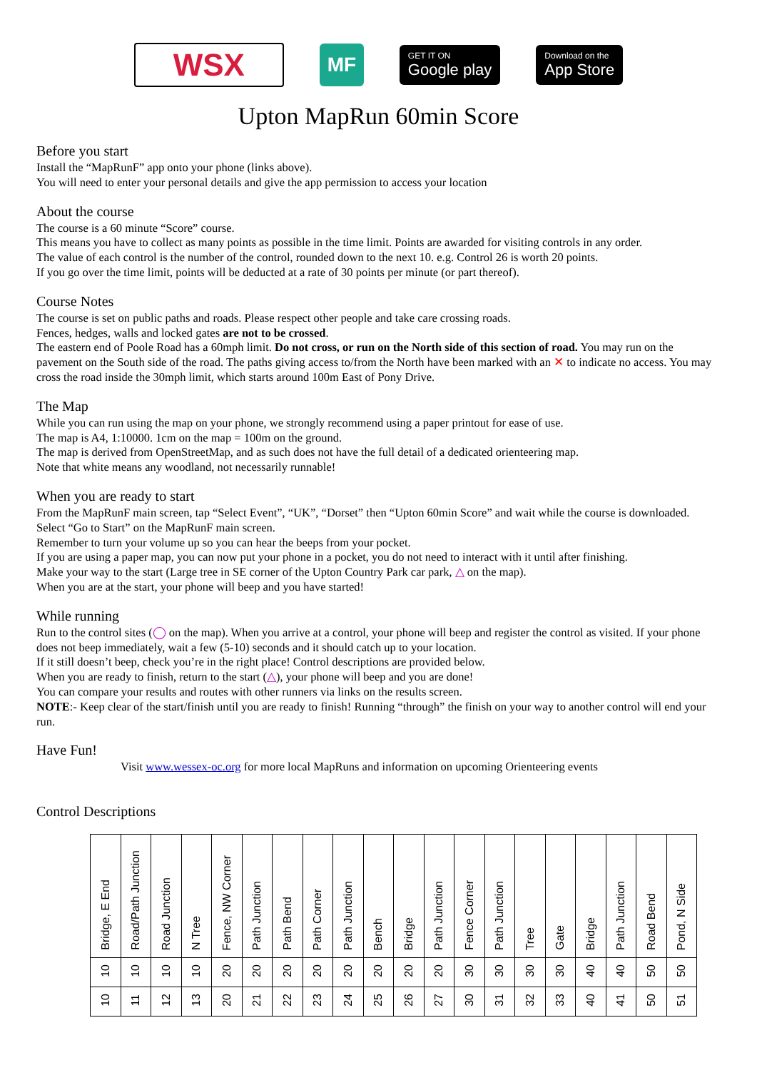WSX
MF
GET IT ON
Google play
Download on the
App Store
Upton MapRun 60min Score
Before you start
Install the “MapRunF” app onto your phone (links above).
You will need to enter your personal details and give the app permission to access your location
About the course
The course is a 60 minute “Score” course.
This means you have to collect as many points as possible in the time limit. Points are awarded for visiting controls in any order.
The value of each control is the number of the control, rounded down to the next 10. e.g. Control 26 is worth 20 points.
If you go over the time limit, points will be deducted at a rate of 30 points per minute (or part thereof).
Course Notes
The course is set on public paths and roads. Please respect other people and take care crossing roads.
Fences, hedges, walls and locked gates are not to be crossed.
The eastern end of Poole Road has a 60mph limit. Do not cross, or run on the North side of this section of road. You may run on the pavement on the South side of the road. The paths giving access to/from the North have been marked with an ✕ to indicate no access. You may cross the road inside the 30mph limit, which starts around 100m East of Pony Drive.
The Map
While you can run using the map on your phone, we strongly recommend using a paper printout for ease of use.
The map is A4, 1:10000. 1cm on the map = 100m on the ground.
The map is derived from OpenStreetMap, and as such does not have the full detail of a dedicated orienteering map.
Note that white means any woodland, not necessarily runnable!
When you are ready to start
From the MapRunF main screen, tap “Select Event”, “UK”, “Dorset” then “Upton 60min Score” and wait while the course is downloaded.
Select “Go to Start” on the MapRunF main screen.
Remember to turn your volume up so you can hear the beeps from your pocket.
If you are using a paper map, you can now put your phone in a pocket, you do not need to interact with it until after finishing.
Make your way to the start (Large tree in SE corner of the Upton Country Park car park, △ on the map).
When you are at the start, your phone will beep and you have started!
While running
Run to the control sites (◯ on the map). When you arrive at a control, your phone will beep and register the control as visited. If your phone does not beep immediately, wait a few (5-10) seconds and it should catch up to your location.
If it still doesn’t beep, check you’re in the right place! Control descriptions are provided below.
When you are ready to finish, return to the start (△), your phone will beep and you are done!
You can compare your results and routes with other runners via links on the results screen.
NOTE:- Keep clear of the start/finish until you are ready to finish! Running “through” the finish on your way to another control will end your run.
Have Fun!
Visit www.wessex-oc.org for more local MapRuns and information on upcoming Orienteering events
Control Descriptions
| Bridge, E End | Road/Path Junction | Road Junction | N Tree | Fence, NW Corner | Path Junction | Path Bend | Path Corner | Path Junction | Bench | Bridge | Path Junction | Fence Corner | Path Junction | Tree | Gate | Bridge | Path Junction | Road Bend | Pond, N Side |
| 10 | 10 | 10 | 10 | 20 | 20 | 20 | 20 | 20 | 20 | 20 | 20 | 30 | 30 | 30 | 30 | 40 | 40 | 50 | 50 |
| 10 | 11 | 12 | 13 | 20 | 21 | 22 | 23 | 24 | 25 | 26 | 27 | 30 | 31 | 32 | 33 | 40 | 41 | 50 | 51 |